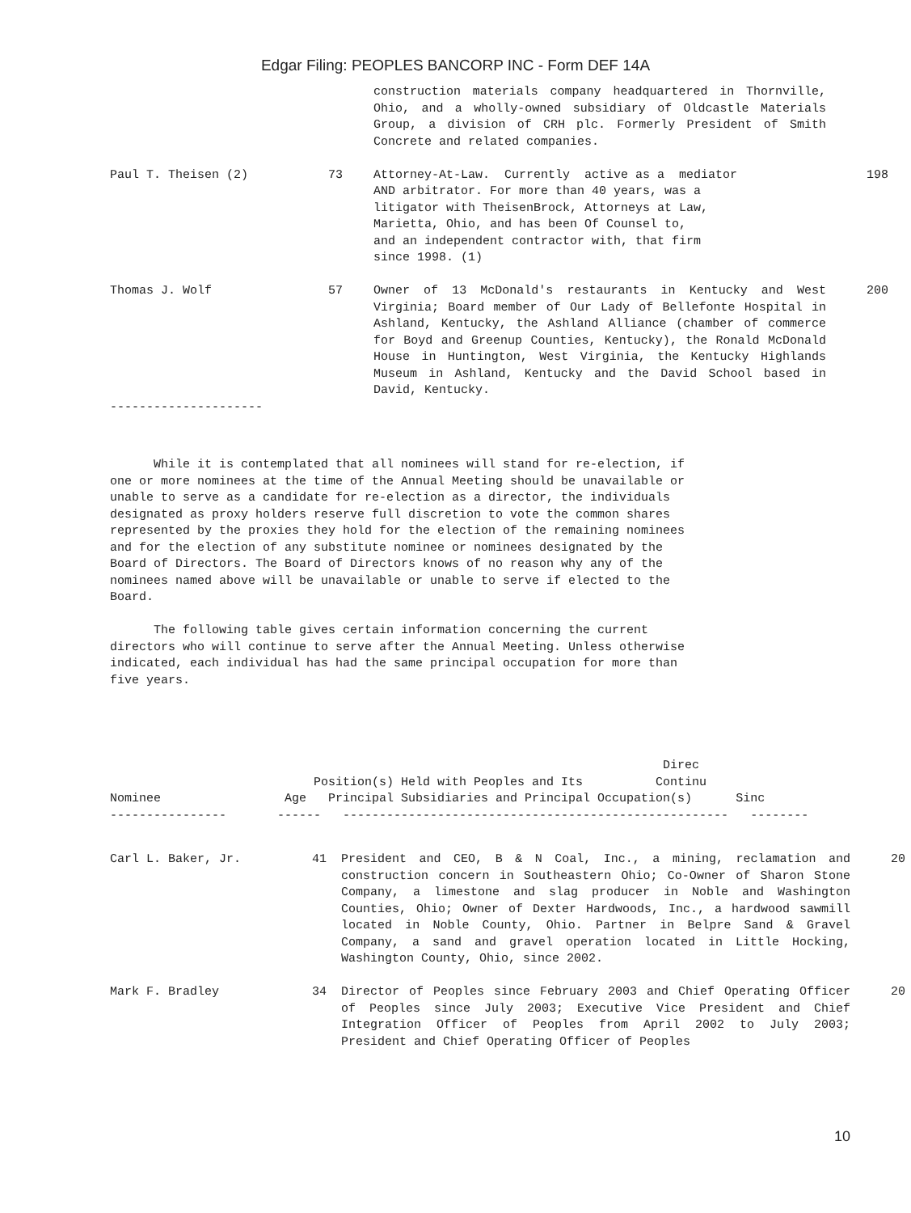Edgar Filing: PEOPLES BANCORP INC - Form DEF 14A
| | construction materials company headquartered in Thornville, Ohio, and a wholly-owned subsidiary of Oldcastle Materials Group, a division of CRH plc. Formerly President of Smith Concrete and related companies. | |
| Paul T. Theisen (2) 73 | Attorney-At-Law. Currently active as a mediator AND arbitrator. For more than 40 years, was a litigator with TheisenBrock, Attorneys at Law, Marietta, Ohio, and has been Of Counsel to, and an independent contractor with, that firm since 1998. (1) | 198 |
| Thomas J. Wolf 57 | Owner of 13 McDonald's restaurants in Kentucky and West Virginia; Board member of Our Lady of Bellefonte Hospital in Ashland, Kentucky, the Ashland Alliance (chamber of commerce for Boyd and Greenup Counties, Kentucky), the Ronald McDonald House in Huntington, West Virginia, the Kentucky Highlands Museum in Ashland, Kentucky and the David School based in David, Kentucky. | 200 |
---------------------
While it is contemplated that all nominees will stand for re-election, if one or more nominees at the time of the Annual Meeting should be unavailable or unable to serve as a candidate for re-election as a director, the individuals designated as proxy holders reserve full discretion to vote the common shares represented by the proxies they hold for the election of the remaining nominees and for the election of any substitute nominee or nominees designated by the Board of Directors. The Board of Directors knows of no reason why any of the nominees named above will be unavailable or unable to serve if elected to the Board. The following table gives certain information concerning the current directors who will continue to serve after the Annual Meeting. Unless otherwise indicated, each individual has had the same principal occupation for more than five years.
Direc Position(s) Held with Peoples and Its Continu Nominee Age Principal Subsidiaries and Principal Occupation(s) Sinc ---------------- ------ ----------------------------------------------------- --------
| Carl L. Baker, Jr. 41 | President and CEO, B & N Coal, Inc., a mining, reclamation and construction concern in Southeastern Ohio; Co-Owner of Sharon Stone Company, a limestone and slag producer in Noble and Washington Counties, Ohio; Owner of Dexter Hardwoods, Inc., a hardwood sawmill located in Noble County, Ohio. Partner in Belpre Sand & Gravel Company, a sand and gravel operation located in Little Hocking, Washington County, Ohio, since 2002. | 20 |
| Mark F. Bradley 34 | Director of Peoples since February 2003 and Chief Operating Officer of Peoples since July 2003; Executive Vice President and Chief Integration Officer of Peoples from April 2002 to July 2003; President and Chief Operating Officer of Peoples | 20 |
10